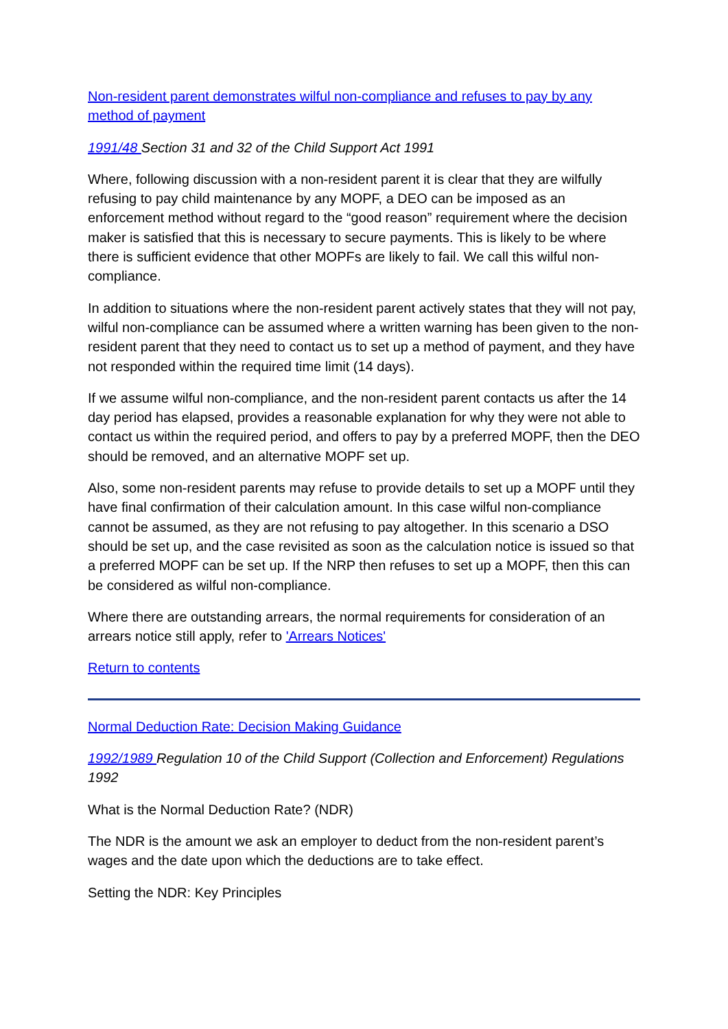Non-resident parent demonstrates wilful non-compliance and refuses to pay by any method of payment
1991/48 Section 31 and 32 of the Child Support Act 1991
Where, following discussion with a non-resident parent it is clear that they are wilfully refusing to pay child maintenance by any MOPF, a DEO can be imposed as an enforcement method without regard to the “good reason” requirement where the decision maker is satisfied that this is necessary to secure payments. This is likely to be where there is sufficient evidence that other MOPFs are likely to fail. We call this wilful non-compliance.
In addition to situations where the non-resident parent actively states that they will not pay, wilful non-compliance can be assumed where a written warning has been given to the non-resident parent that they need to contact us to set up a method of payment, and they have not responded within the required time limit (14 days).
If we assume wilful non-compliance, and the non-resident parent contacts us after the 14 day period has elapsed, provides a reasonable explanation for why they were not able to contact us within the required period, and offers to pay by a preferred MOPF, then the DEO should be removed, and an alternative MOPF set up.
Also, some non-resident parents may refuse to provide details to set up a MOPF until they have final confirmation of their calculation amount. In this case wilful non-compliance cannot be assumed, as they are not refusing to pay altogether. In this scenario a DSO should be set up, and the case revisited as soon as the calculation notice is issued so that a preferred MOPF can be set up. If the NRP then refuses to set up a MOPF, then this can be considered as wilful non-compliance.
Where there are outstanding arrears, the normal requirements for consideration of an arrears notice still apply, refer to 'Arrears Notices'
Return to contents
Normal Deduction Rate: Decision Making Guidance
1992/1989 Regulation 10 of the Child Support (Collection and Enforcement) Regulations 1992
What is the Normal Deduction Rate? (NDR)
The NDR is the amount we ask an employer to deduct from the non-resident parent’s wages and the date upon which the deductions are to take effect.
Setting the NDR: Key Principles